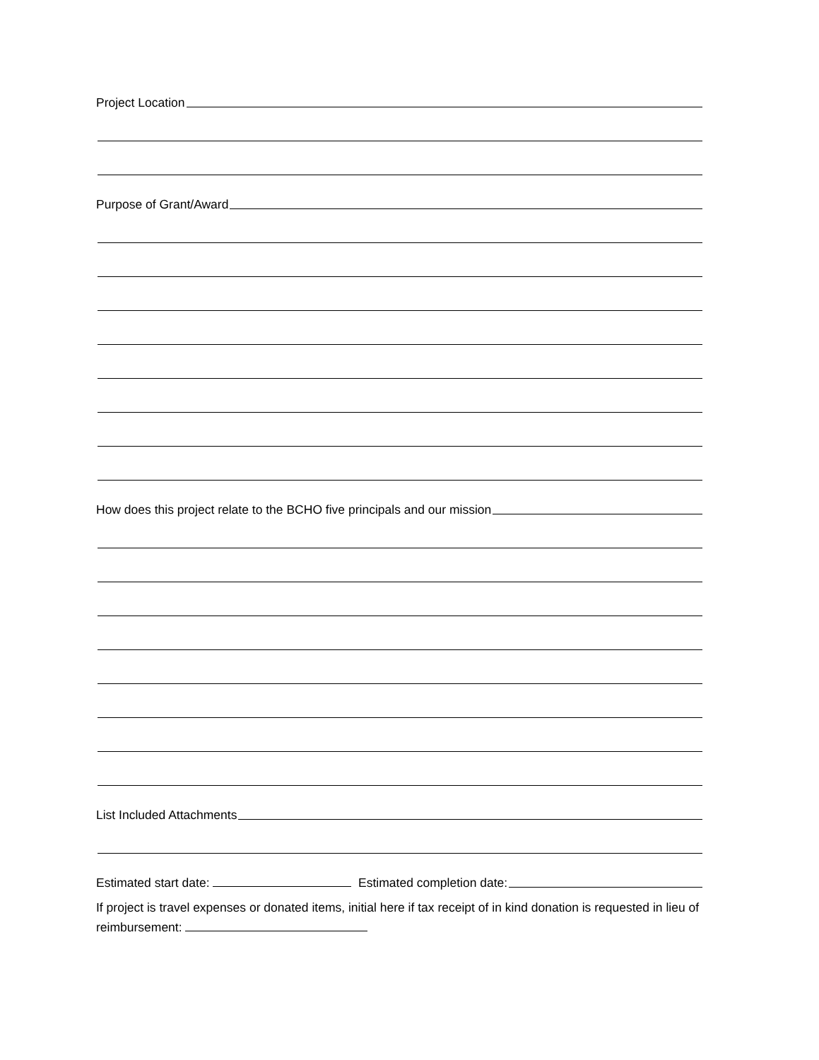Project Location
Purpose of Grant/Award
How does this project relate to the BCHO five principals and our mission
List Included Attachments
Estimated start date: Estimated completion date:
If project is travel expenses or donated items, initial here if tax receipt of in kind donation is requested in lieu of reimbursement: